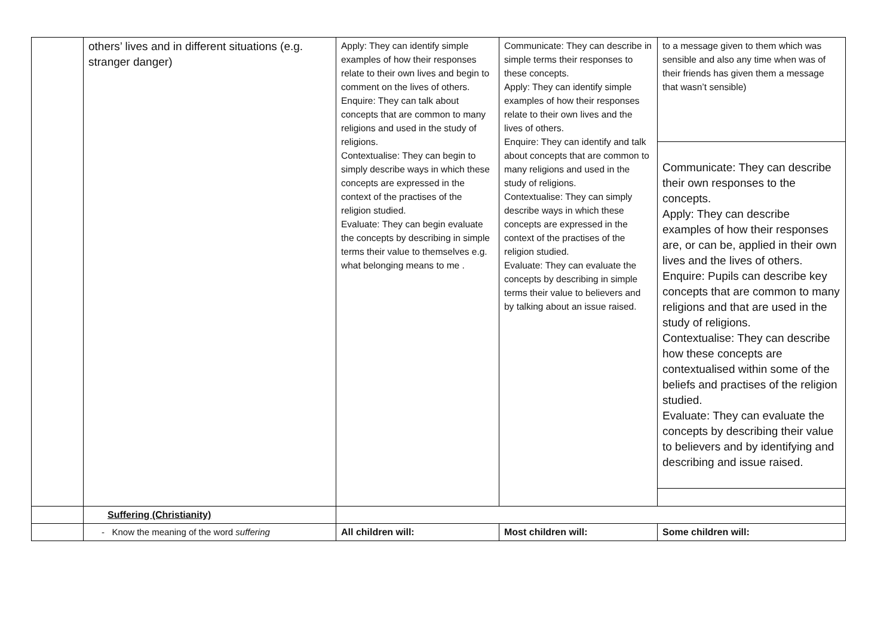| | others’ lives and in different situations (e.g. stranger danger) | Apply: They can identify simple examples of how their responses relate to their own lives and begin to comment on the lives of others. Enquire: They can talk about concepts that are common to many religions and used in the study of religions. Contextualise: They can begin to simply describe ways in which these concepts are expressed in the context of the practises of the religion studied. Evaluate: They can begin evaluate the concepts by describing in simple terms their value to themselves e.g. what belonging means to me . | Communicate: They can describe in simple terms their responses to these concepts. Apply: They can identify simple examples of how their responses relate to their own lives and the lives of others. Enquire: They can identify and talk about concepts that are common to many religions and used in the study of religions. Contextualise: They can simply describe ways in which these concepts are expressed in the context of the practises of the religion studied. Evaluate: They can evaluate the concepts by describing in simple terms their value to believers and by talking about an issue raised. | to a message given to them which was sensible and also any time when was of their friends has given them a message that wasn’t sensible) Communicate: They can describe their own responses to the concepts. Apply: They can describe examples of how their responses are, or can be, applied in their own lives and the lives of others. Enquire: Pupils can describe key concepts that are common to many religions and that are used in the study of religions. Contextualise: They can describe how these concepts are contextualised within some of the beliefs and practises of the religion studied. Evaluate: They can evaluate the concepts by describing their value to believers and by identifying and describing and issue raised. |
| | Suffering (Christianity) | | | |
| | - Know the meaning of the word suffering | All children will: | Most children will: | Some children will: |